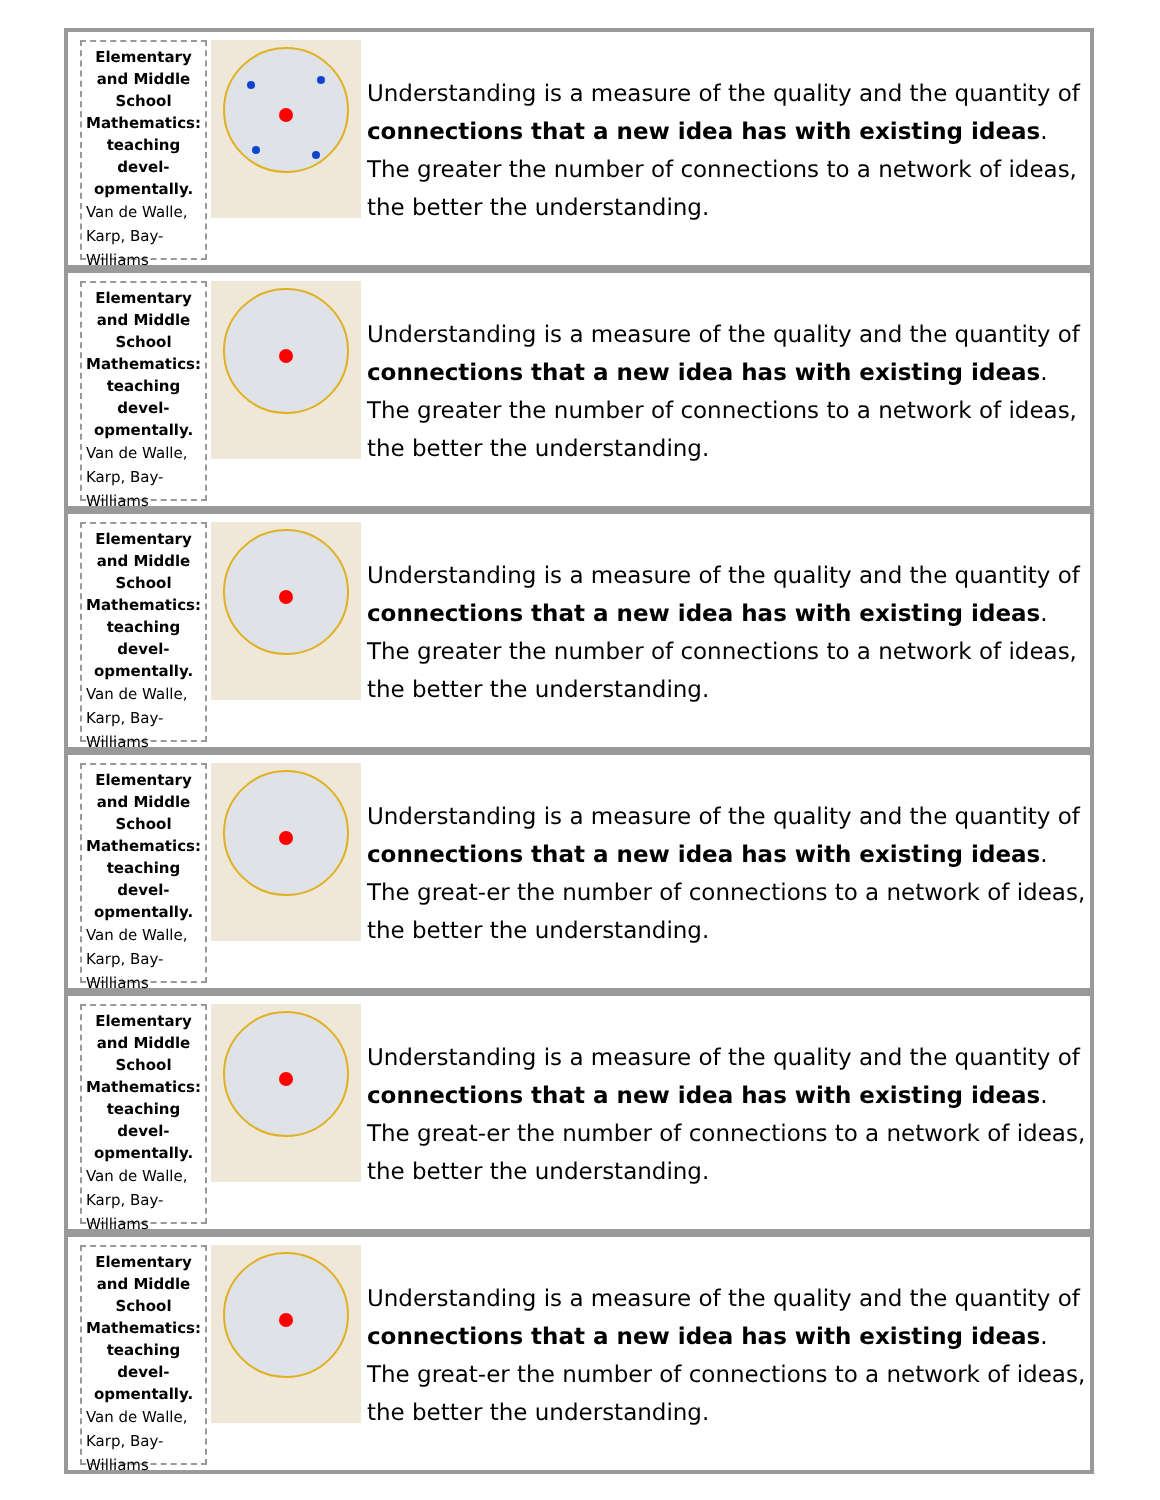Elementary and Middle School Mathematics: teaching devel-opmentally.
Van de Walle, Karp, Bay-Williams
Understanding is a measure of the quality and the quantity of connections that a new idea has with existing ideas. The greater the number of connections to a network of ideas, the better the understanding.
Elementary and Middle School Mathematics: teaching devel-opmentally.
Van de Walle, Karp, Bay-Williams
Understanding is a measure of the quality and the quantity of connections that a new idea has with existing ideas. The greater the number of connections to a network of ideas, the better the understanding.
Elementary and Middle School Mathematics: teaching devel-opmentally.
Van de Walle, Karp, Bay-Williams
Understanding is a measure of the quality and the quantity of connections that a new idea has with existing ideas. The greater the number of connections to a network of ideas, the better the understanding.
Elementary and Middle School Mathematics: teaching devel-opmentally.
Van de Walle, Karp, Bay-Williams
Understanding is a measure of the quality and the quantity of connections that a new idea has with existing ideas. The great-er the number of connections to a network of ideas, the better the understanding.
Elementary and Middle School Mathematics: teaching devel-opmentally.
Van de Walle, Karp, Bay-Williams
Understanding is a measure of the quality and the quantity of connections that a new idea has with existing ideas. The great-er the number of connections to a network of ideas, the better the understanding.
Elementary and Middle School Mathematics: teaching devel-opmentally.
Van de Walle, Karp, Bay-Williams
Understanding is a measure of the quality and the quantity of connections that a new idea has with existing ideas. The great-er the number of connections to a network of ideas, the better the understanding.